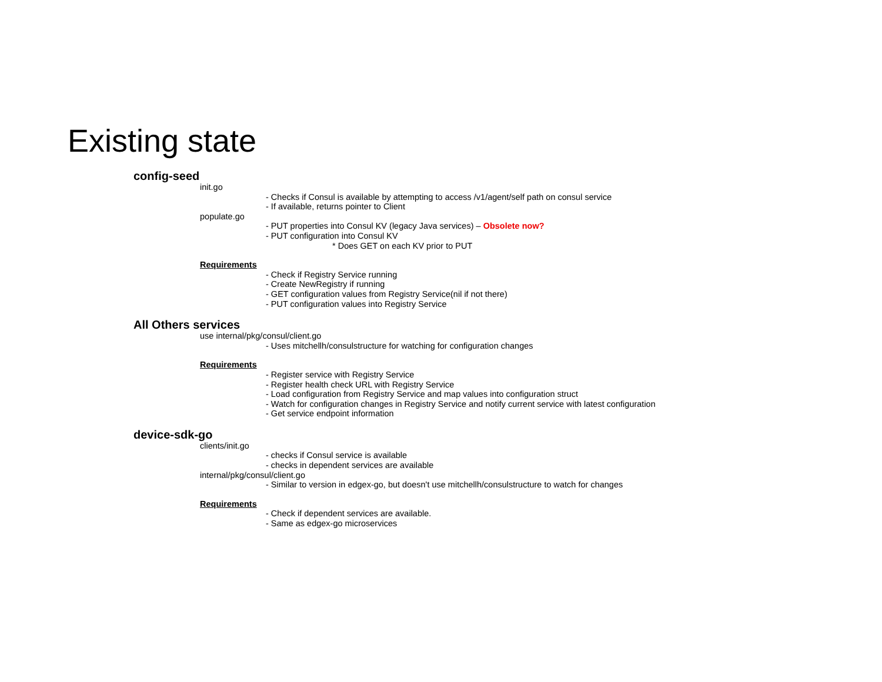Existing state
config-seed
init.go
- Checks if Consul is available by attempting to access /v1/agent/self path on consul service
- If available, returns pointer to Client
populate.go
- PUT properties into Consul KV (legacy Java services) – Obsolete now?
- PUT configuration into Consul KV
* Does GET on each KV prior to PUT
Requirements
- Check if Registry Service running
- Create NewRegistry if running
- GET configuration values from Registry Service(nil if not there)
- PUT configuration values into Registry Service
All Others services
use internal/pkg/consul/client.go
- Uses mitchellh/consulstructure for watching for configuration changes
Requirements
- Register service with Registry Service
- Register health check URL with Registry Service
- Load configuration from Registry Service and map values into configuration struct
- Watch for configuration changes in Registry Service and notify current service with latest configuration
- Get service endpoint information
device-sdk-go
clients/init.go
- checks if Consul service is available
- checks in dependent services are available
internal/pkg/consul/client.go
- Similar to version in edgex-go, but doesn't use mitchellh/consulstructure to watch for changes
Requirements
- Check if dependent services are available.
- Same as edgex-go microservices